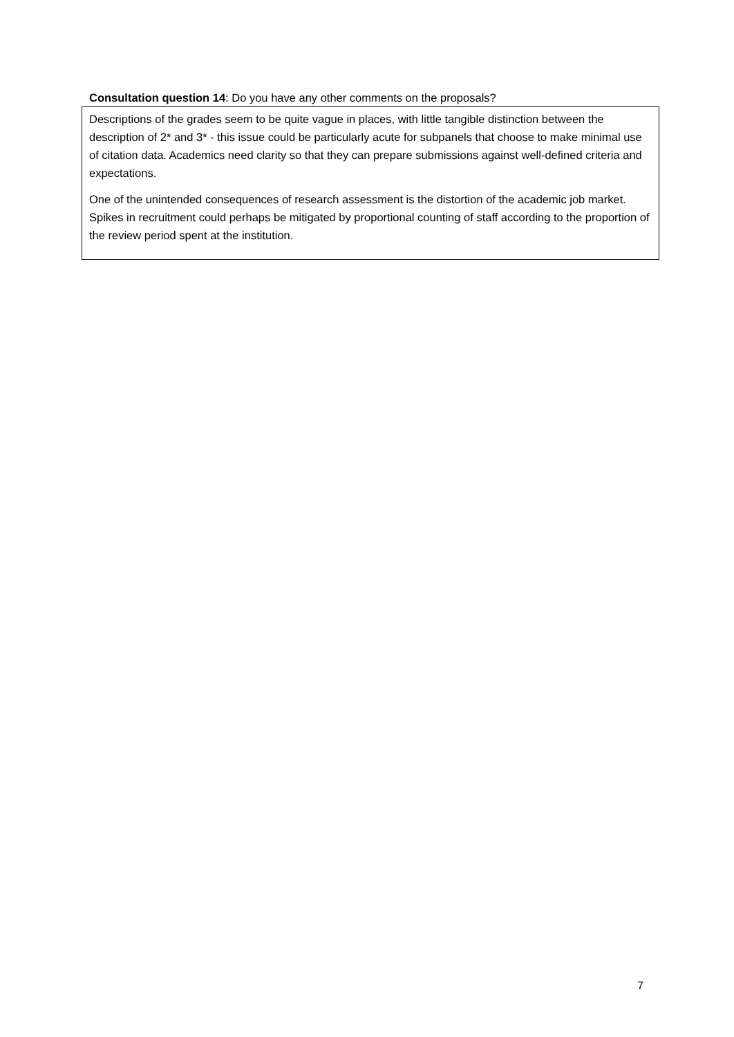Consultation question 14: Do you have any other comments on the proposals?
Descriptions of the grades seem to be quite vague in places, with little tangible distinction between the description of 2* and 3* - this issue could be particularly acute for subpanels that choose to make minimal use of citation data. Academics need clarity so that they can prepare submissions against well-defined criteria and expectations.
One of the unintended consequences of research assessment is the distortion of the academic job market. Spikes in recruitment could perhaps be mitigated by proportional counting of staff according to the proportion of the review period spent at the institution.
7